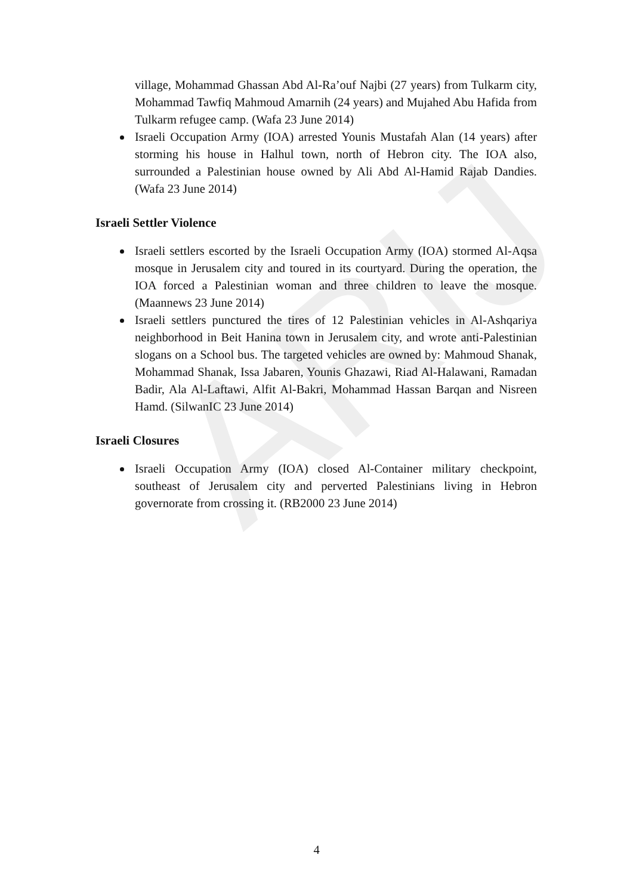ARIJ
village, Mohammad Ghassan Abd Al-Ra’ouf Najbi (27 years) from Tulkarm city, Mohammad Tawfiq Mahmoud Amarnih (24 years) and Mujahed Abu Hafida from Tulkarm refugee camp. (Wafa 23 June 2014)
Israeli Occupation Army (IOA) arrested Younis Mustafah Alan (14 years) after storming his house in Halhul town, north of Hebron city. The IOA also, surrounded a Palestinian house owned by Ali Abd Al-Hamid Rajab Dandies. (Wafa 23 June 2014)
Israeli Settler Violence
Israeli settlers escorted by the Israeli Occupation Army (IOA) stormed Al-Aqsa mosque in Jerusalem city and toured in its courtyard. During the operation, the IOA forced a Palestinian woman and three children to leave the mosque. (Maannews 23 June 2014)
Israeli settlers punctured the tires of 12 Palestinian vehicles in Al-Ashqariya neighborhood in Beit Hanina town in Jerusalem city, and wrote anti-Palestinian slogans on a School bus. The targeted vehicles are owned by: Mahmoud Shanak, Mohammad Shanak, Issa Jabaren, Younis Ghazawi, Riad Al-Halawani, Ramadan Badir, Ala Al-Laftawi, Alfit Al-Bakri, Mohammad Hassan Barqan and Nisreen Hamd. (SilwanIC 23 June 2014)
Israeli Closures
Israeli Occupation Army (IOA) closed Al-Container military checkpoint, southeast of Jerusalem city and perverted Palestinians living in Hebron governorate from crossing it. (RB2000 23 June 2014)
4